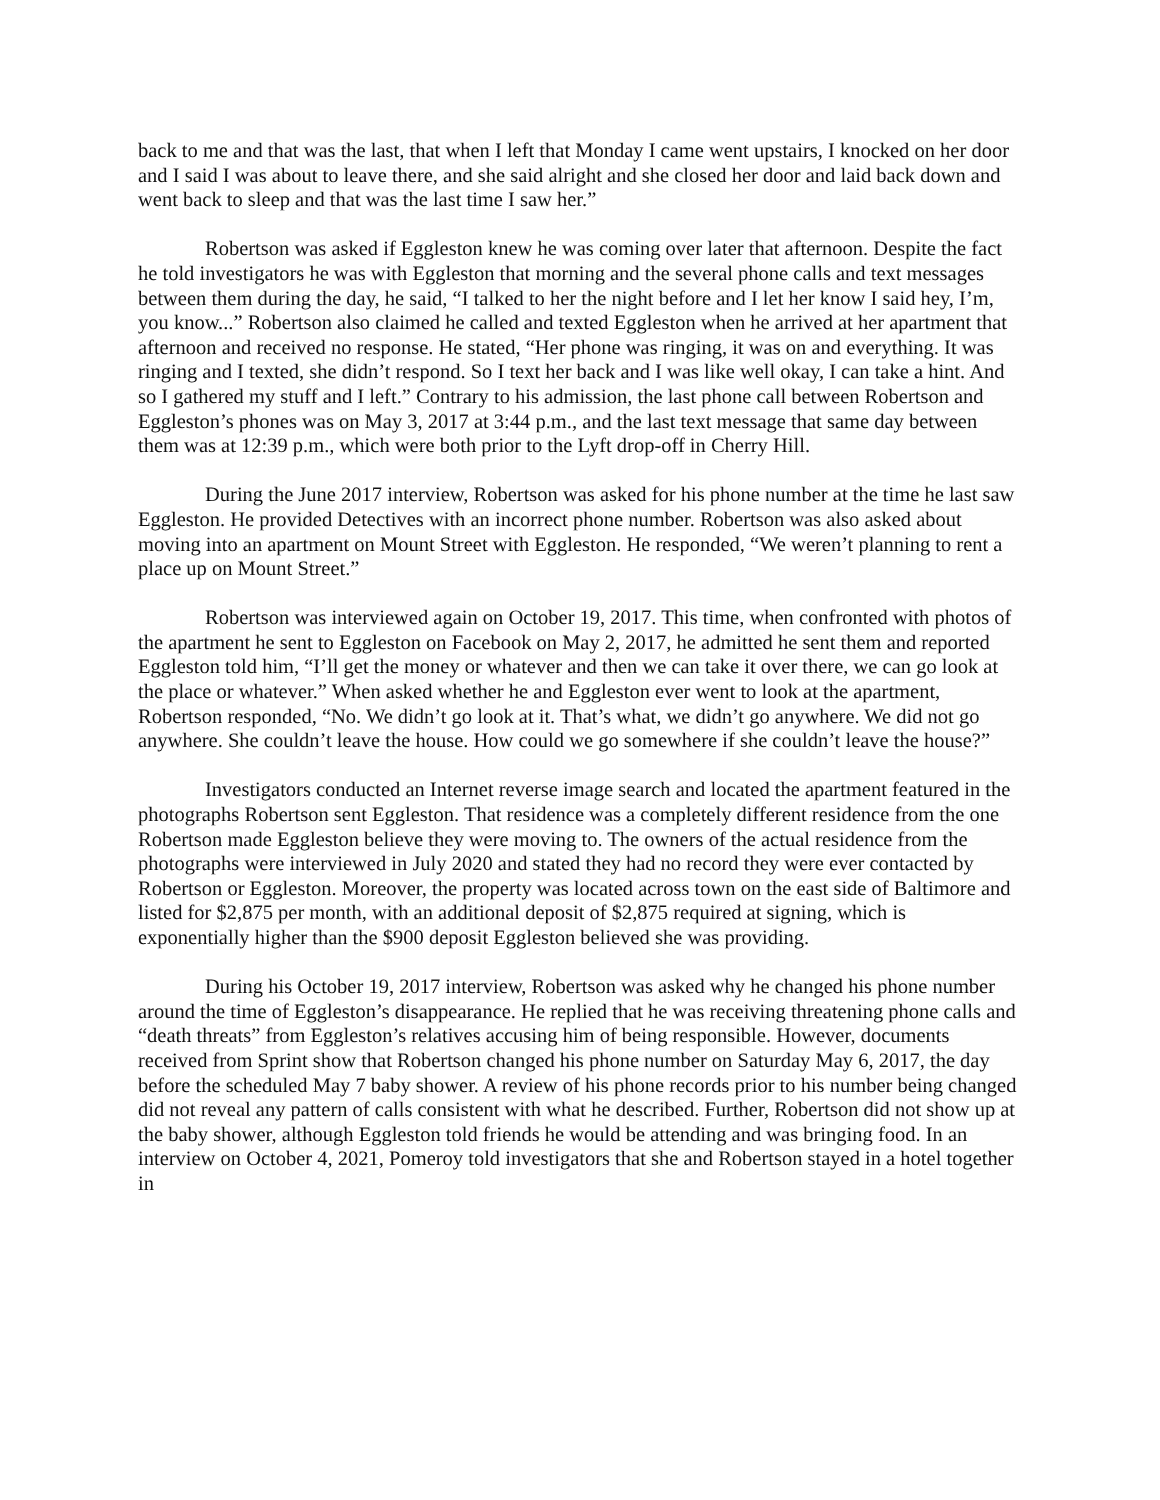back to me and that was the last, that when I left that Monday I came went upstairs, I knocked on her door and I said I was about to leave there, and she said alright and she closed her door and laid back down and went back to sleep and that was the last time I saw her.”
Robertson was asked if Eggleston knew he was coming over later that afternoon. Despite the fact he told investigators he was with Eggleston that morning and the several phone calls and text messages between them during the day, he said, “I talked to her the night before and I let her know I said hey, I’m, you know...” Robertson also claimed he called and texted Eggleston when he arrived at her apartment that afternoon and received no response. He stated, “Her phone was ringing, it was on and everything. It was ringing and I texted, she didn’t respond. So I text her back and I was like well okay, I can take a hint. And so I gathered my stuff and I left.” Contrary to his admission, the last phone call between Robertson and Eggleston’s phones was on May 3, 2017 at 3:44 p.m., and the last text message that same day between them was at 12:39 p.m., which were both prior to the Lyft drop-off in Cherry Hill.
During the June 2017 interview, Robertson was asked for his phone number at the time he last saw Eggleston. He provided Detectives with an incorrect phone number. Robertson was also asked about moving into an apartment on Mount Street with Eggleston. He responded, “We weren’t planning to rent a place up on Mount Street.”
Robertson was interviewed again on October 19, 2017. This time, when confronted with photos of the apartment he sent to Eggleston on Facebook on May 2, 2017, he admitted he sent them and reported Eggleston told him, “I’ll get the money or whatever and then we can take it over there, we can go look at the place or whatever.” When asked whether he and Eggleston ever went to look at the apartment, Robertson responded, “No. We didn’t go look at it. That’s what, we didn’t go anywhere. We did not go anywhere. She couldn’t leave the house. How could we go somewhere if she couldn’t leave the house?”
Investigators conducted an Internet reverse image search and located the apartment featured in the photographs Robertson sent Eggleston. That residence was a completely different residence from the one Robertson made Eggleston believe they were moving to. The owners of the actual residence from the photographs were interviewed in July 2020 and stated they had no record they were ever contacted by Robertson or Eggleston. Moreover, the property was located across town on the east side of Baltimore and listed for $2,875 per month, with an additional deposit of $2,875 required at signing, which is exponentially higher than the $900 deposit Eggleston believed she was providing.
During his October 19, 2017 interview, Robertson was asked why he changed his phone number around the time of Eggleston’s disappearance. He replied that he was receiving threatening phone calls and “death threats” from Eggleston’s relatives accusing him of being responsible. However, documents received from Sprint show that Robertson changed his phone number on Saturday May 6, 2017, the day before the scheduled May 7 baby shower. A review of his phone records prior to his number being changed did not reveal any pattern of calls consistent with what he described. Further, Robertson did not show up at the baby shower, although Eggleston told friends he would be attending and was bringing food. In an interview on October 4, 2021, Pomeroy told investigators that she and Robertson stayed in a hotel together in